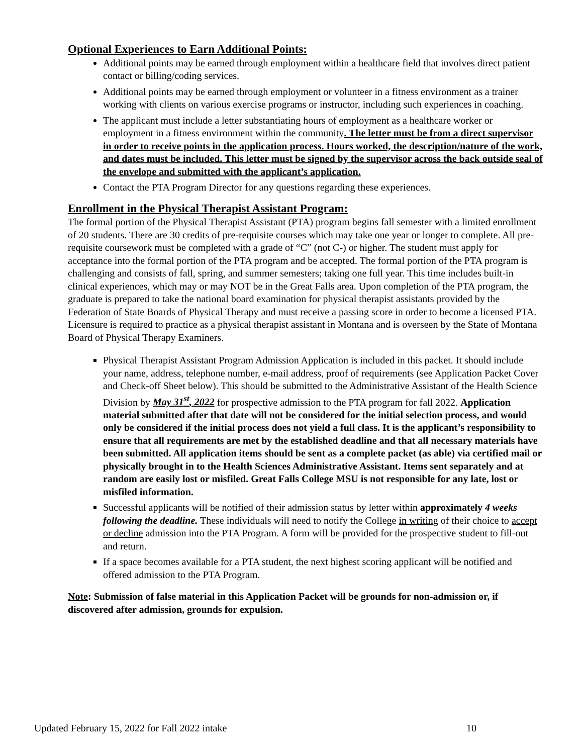Optional Experiences to Earn Additional Points:
Additional points may be earned through employment within a healthcare field that involves direct patient contact or billing/coding services.
Additional points may be earned through employment or volunteer in a fitness environment as a trainer working with clients on various exercise programs or instructor, including such experiences in coaching.
The applicant must include a letter substantiating hours of employment as a healthcare worker or employment in a fitness environment within the community. The letter must be from a direct supervisor in order to receive points in the application process. Hours worked, the description/nature of the work, and dates must be included. This letter must be signed by the supervisor across the back outside seal of the envelope and submitted with the applicant’s application.
Contact the PTA Program Director for any questions regarding these experiences.
Enrollment in the Physical Therapist Assistant Program:
The formal portion of the Physical Therapist Assistant (PTA) program begins fall semester with a limited enrollment of 20 students. There are 30 credits of pre-requisite courses which may take one year or longer to complete. All pre-requisite coursework must be completed with a grade of “C” (not C-) or higher. The student must apply for acceptance into the formal portion of the PTA program and be accepted. The formal portion of the PTA program is challenging and consists of fall, spring, and summer semesters; taking one full year. This time includes built-in clinical experiences, which may or may NOT be in the Great Falls area. Upon completion of the PTA program, the graduate is prepared to take the national board examination for physical therapist assistants provided by the Federation of State Boards of Physical Therapy and must receive a passing score in order to become a licensed PTA. Licensure is required to practice as a physical therapist assistant in Montana and is overseen by the State of Montana Board of Physical Therapy Examiners.
Physical Therapist Assistant Program Admission Application is included in this packet. It should include your name, address, telephone number, e-mail address, proof of requirements (see Application Packet Cover and Check-off Sheet below). This should be submitted to the Administrative Assistant of the Health Science Division by May 31<sup>st</sup>, 2022 for prospective admission to the PTA program for fall 2022. Application material submitted after that date will not be considered for the initial selection process, and would only be considered if the initial process does not yield a full class. It is the applicant’s responsibility to ensure that all requirements are met by the established deadline and that all necessary materials have been submitted. All application items should be sent as a complete packet (as able) via certified mail or physically brought in to the Health Sciences Administrative Assistant. Items sent separately and at random are easily lost or misfiled. Great Falls College MSU is not responsible for any late, lost or misfiled information.
Successful applicants will be notified of their admission status by letter within approximately 4 weeks following the deadline. These individuals will need to notify the College in writing of their choice to accept or decline admission into the PTA Program. A form will be provided for the prospective student to fill-out and return.
If a space becomes available for a PTA student, the next highest scoring applicant will be notified and offered admission to the PTA Program.
Note: Submission of false material in this Application Packet will be grounds for non-admission or, if discovered after admission, grounds for expulsion.
Updated February 15, 2022 for Fall 2022 intake 10